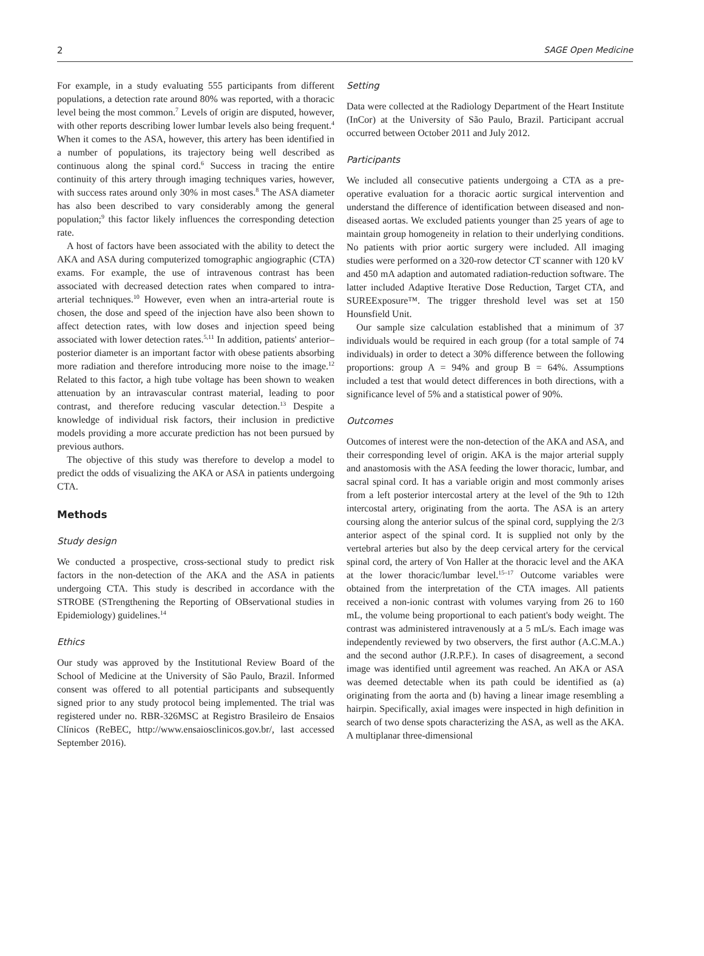2 SAGE Open Medicine
For example, in a study evaluating 555 participants from different populations, a detection rate around 80% was reported, with a thoracic level being the most common.<sup>7</sup> Levels of origin are disputed, however, with other reports describing lower lumbar levels also being frequent.<sup>4</sup> When it comes to the ASA, however, this artery has been identified in a number of populations, its trajectory being well described as continuous along the spinal cord.<sup>6</sup> Success in tracing the entire continuity of this artery through imaging techniques varies, however, with success rates around only 30% in most cases.<sup>8</sup> The ASA diameter has also been described to vary considerably among the general population;<sup>9</sup> this factor likely influences the corresponding detection rate.
A host of factors have been associated with the ability to detect the AKA and ASA during computerized tomographic angiographic (CTA) exams. For example, the use of intravenous contrast has been associated with decreased detection rates when compared to intra-arterial techniques.<sup>10</sup> However, even when an intra-arterial route is chosen, the dose and speed of the injection have also been shown to affect detection rates, with low doses and injection speed being associated with lower detection rates.<sup>5,11</sup> In addition, patients' anterior–posterior diameter is an important factor with obese patients absorbing more radiation and therefore introducing more noise to the image.<sup>12</sup> Related to this factor, a high tube voltage has been shown to weaken attenuation by an intravascular contrast material, leading to poor contrast, and therefore reducing vascular detection.<sup>13</sup> Despite a knowledge of individual risk factors, their inclusion in predictive models providing a more accurate prediction has not been pursued by previous authors.
The objective of this study was therefore to develop a model to predict the odds of visualizing the AKA or ASA in patients undergoing CTA.
Methods
Study design
We conducted a prospective, cross-sectional study to predict risk factors in the non-detection of the AKA and the ASA in patients undergoing CTA. This study is described in accordance with the STROBE (STrengthening the Reporting of OBservational studies in Epidemiology) guidelines.<sup>14</sup>
Ethics
Our study was approved by the Institutional Review Board of the School of Medicine at the University of São Paulo, Brazil. Informed consent was offered to all potential participants and subsequently signed prior to any study protocol being implemented. The trial was registered under no. RBR-326MSC at Registro Brasileiro de Ensaios Clínicos (ReBEC, http://www.ensaiosclinicos.gov.br/, last accessed September 2016).
Setting
Data were collected at the Radiology Department of the Heart Institute (InCor) at the University of São Paulo, Brazil. Participant accrual occurred between October 2011 and July 2012.
Participants
We included all consecutive patients undergoing a CTA as a pre-operative evaluation for a thoracic aortic surgical intervention and understand the difference of identification between diseased and non-diseased aortas. We excluded patients younger than 25 years of age to maintain group homogeneity in relation to their underlying conditions. No patients with prior aortic surgery were included. All imaging studies were performed on a 320-row detector CT scanner with 120 kV and 450 mA adaption and automated radiation-reduction software. The latter included Adaptive Iterative Dose Reduction, Target CTA, and SUREExposure™. The trigger threshold level was set at 150 Hounsfield Unit.
Our sample size calculation established that a minimum of 37 individuals would be required in each group (for a total sample of 74 individuals) in order to detect a 30% difference between the following proportions: group A = 94% and group B = 64%. Assumptions included a test that would detect differences in both directions, with a significance level of 5% and a statistical power of 90%.
Outcomes
Outcomes of interest were the non-detection of the AKA and ASA, and their corresponding level of origin. AKA is the major arterial supply and anastomosis with the ASA feeding the lower thoracic, lumbar, and sacral spinal cord. It has a variable origin and most commonly arises from a left posterior intercostal artery at the level of the 9th to 12th intercostal artery, originating from the aorta. The ASA is an artery coursing along the anterior sulcus of the spinal cord, supplying the 2/3 anterior aspect of the spinal cord. It is supplied not only by the vertebral arteries but also by the deep cervical artery for the cervical spinal cord, the artery of Von Haller at the thoracic level and the AKA at the lower thoracic/lumbar level.<sup>15–17</sup> Outcome variables were obtained from the interpretation of the CTA images. All patients received a non-ionic contrast with volumes varying from 26 to 160 mL, the volume being proportional to each patient's body weight. The contrast was administered intravenously at a 5 mL/s. Each image was independently reviewed by two observers, the first author (A.C.M.A.) and the second author (J.R.P.F.). In cases of disagreement, a second image was identified until agreement was reached. An AKA or ASA was deemed detectable when its path could be identified as (a) originating from the aorta and (b) having a linear image resembling a hairpin. Specifically, axial images were inspected in high definition in search of two dense spots characterizing the ASA, as well as the AKA. A multiplanar three-dimensional